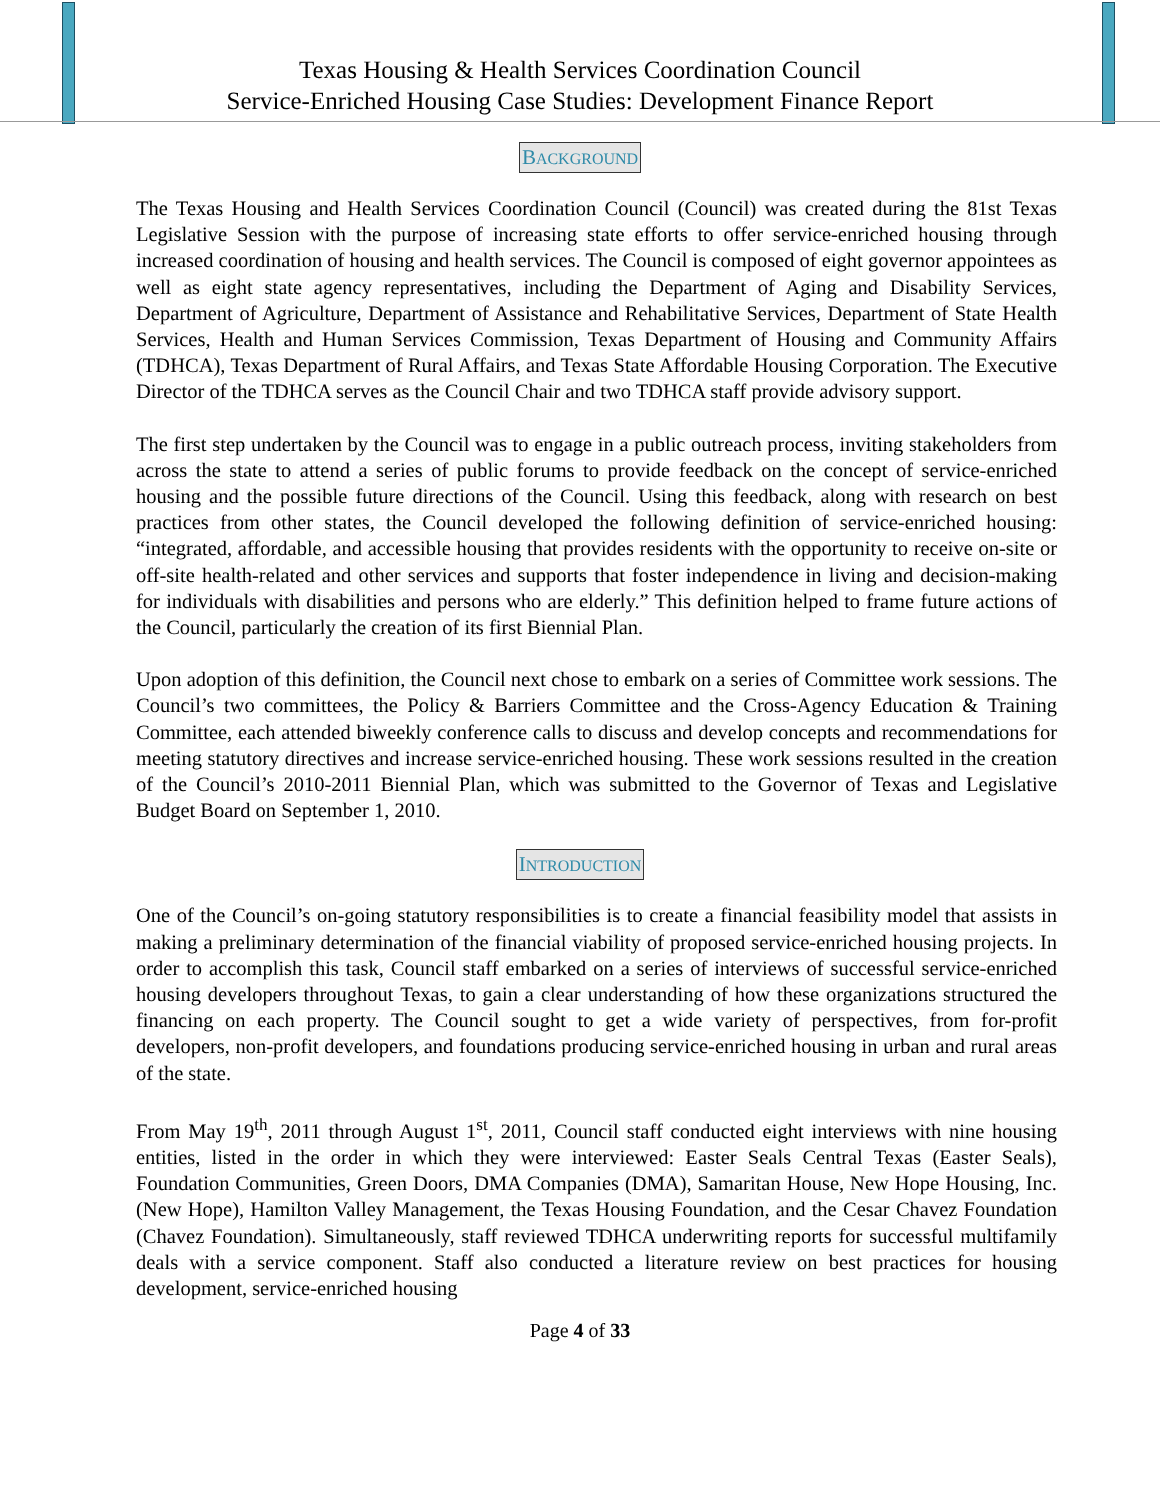Texas Housing & Health Services Coordination Council
Service-Enriched Housing Case Studies: Development Finance Report
BACKGROUND
The Texas Housing and Health Services Coordination Council (Council) was created during the 81st Texas Legislative Session with the purpose of increasing state efforts to offer service-enriched housing through increased coordination of housing and health services. The Council is composed of eight governor appointees as well as eight state agency representatives, including the Department of Aging and Disability Services, Department of Agriculture, Department of Assistance and Rehabilitative Services, Department of State Health Services, Health and Human Services Commission, Texas Department of Housing and Community Affairs (TDHCA), Texas Department of Rural Affairs, and Texas State Affordable Housing Corporation. The Executive Director of the TDHCA serves as the Council Chair and two TDHCA staff provide advisory support.
The first step undertaken by the Council was to engage in a public outreach process, inviting stakeholders from across the state to attend a series of public forums to provide feedback on the concept of service-enriched housing and the possible future directions of the Council. Using this feedback, along with research on best practices from other states, the Council developed the following definition of service-enriched housing: “integrated, affordable, and accessible housing that provides residents with the opportunity to receive on-site or off-site health-related and other services and supports that foster independence in living and decision-making for individuals with disabilities and persons who are elderly.” This definition helped to frame future actions of the Council, particularly the creation of its first Biennial Plan.
Upon adoption of this definition, the Council next chose to embark on a series of Committee work sessions. The Council’s two committees, the Policy & Barriers Committee and the Cross-Agency Education & Training Committee, each attended biweekly conference calls to discuss and develop concepts and recommendations for meeting statutory directives and increase service-enriched housing. These work sessions resulted in the creation of the Council’s 2010-2011 Biennial Plan, which was submitted to the Governor of Texas and Legislative Budget Board on September 1, 2010.
INTRODUCTION
One of the Council’s on-going statutory responsibilities is to create a financial feasibility model that assists in making a preliminary determination of the financial viability of proposed service-enriched housing projects. In order to accomplish this task, Council staff embarked on a series of interviews of successful service-enriched housing developers throughout Texas, to gain a clear understanding of how these organizations structured the financing on each property. The Council sought to get a wide variety of perspectives, from for-profit developers, non-profit developers, and foundations producing service-enriched housing in urban and rural areas of the state.
From May 19<sup>th</sup>, 2011 through August 1<sup>st</sup>, 2011, Council staff conducted eight interviews with nine housing entities, listed in the order in which they were interviewed: Easter Seals Central Texas (Easter Seals), Foundation Communities, Green Doors, DMA Companies (DMA), Samaritan House, New Hope Housing, Inc. (New Hope), Hamilton Valley Management, the Texas Housing Foundation, and the Cesar Chavez Foundation (Chavez Foundation). Simultaneously, staff reviewed TDHCA underwriting reports for successful multifamily deals with a service component. Staff also conducted a literature review on best practices for housing development, service-enriched housing
Page 4 of 33